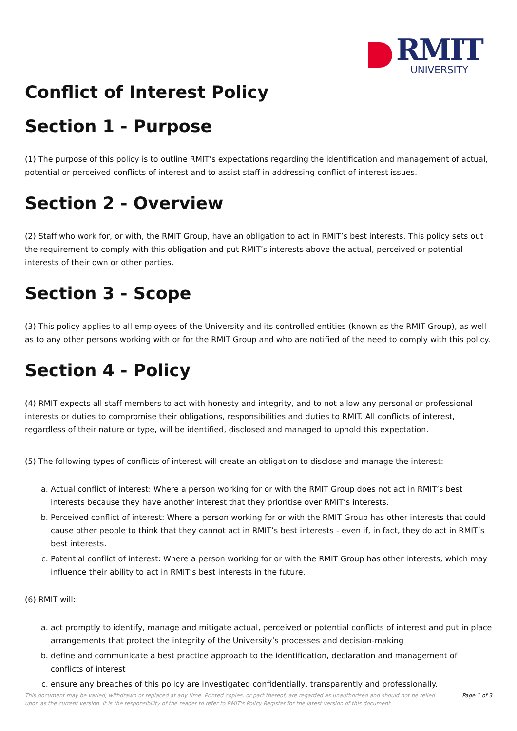RMIT
UNIVERSITY
Conflict of Interest Policy
Section 1 - Purpose
(1) The purpose of this policy is to outline RMIT’s expectations regarding the identification and management of actual, potential or perceived conflicts of interest and to assist staff in addressing conflict of interest issues.
Section 2 - Overview
(2) Staff who work for, or with, the RMIT Group, have an obligation to act in RMIT’s best interests. This policy sets out the requirement to comply with this obligation and put RMIT’s interests above the actual, perceived or potential interests of their own or other parties.
Section 3 - Scope
(3) This policy applies to all employees of the University and its controlled entities (known as the RMIT Group), as well as to any other persons working with or for the RMIT Group and who are notified of the need to comply with this policy.
Section 4 - Policy
(4) RMIT expects all staff members to act with honesty and integrity, and to not allow any personal or professional interests or duties to compromise their obligations, responsibilities and duties to RMIT. All conflicts of interest, regardless of their nature or type, will be identified, disclosed and managed to uphold this expectation.
(5) The following types of conflicts of interest will create an obligation to disclose and manage the interest:
a. Actual conflict of interest: Where a person working for or with the RMIT Group does not act in RMIT’s best interests because they have another interest that they prioritise over RMIT’s interests.
b. Perceived conflict of interest: Where a person working for or with the RMIT Group has other interests that could cause other people to think that they cannot act in RMIT’s best interests - even if, in fact, they do act in RMIT’s best interests.
c. Potential conflict of interest: Where a person working for or with the RMIT Group has other interests, which may influence their ability to act in RMIT’s best interests in the future.
(6) RMIT will:
a. act promptly to identify, manage and mitigate actual, perceived or potential conflicts of interest and put in place arrangements that protect the integrity of the University’s processes and decision-making
b. define and communicate a best practice approach to the identification, declaration and management of conflicts of interest
c. ensure any breaches of this policy are investigated confidentially, transparently and professionally.
This document may be varied, withdrawn or replaced at any time. Printed copies, or part thereof, are regarded as unauthorised and should not be relied upon as the current version. It is the responsibility of the reader to refer to RMIT's Policy Register for the latest version of this document.
Page 1 of 3